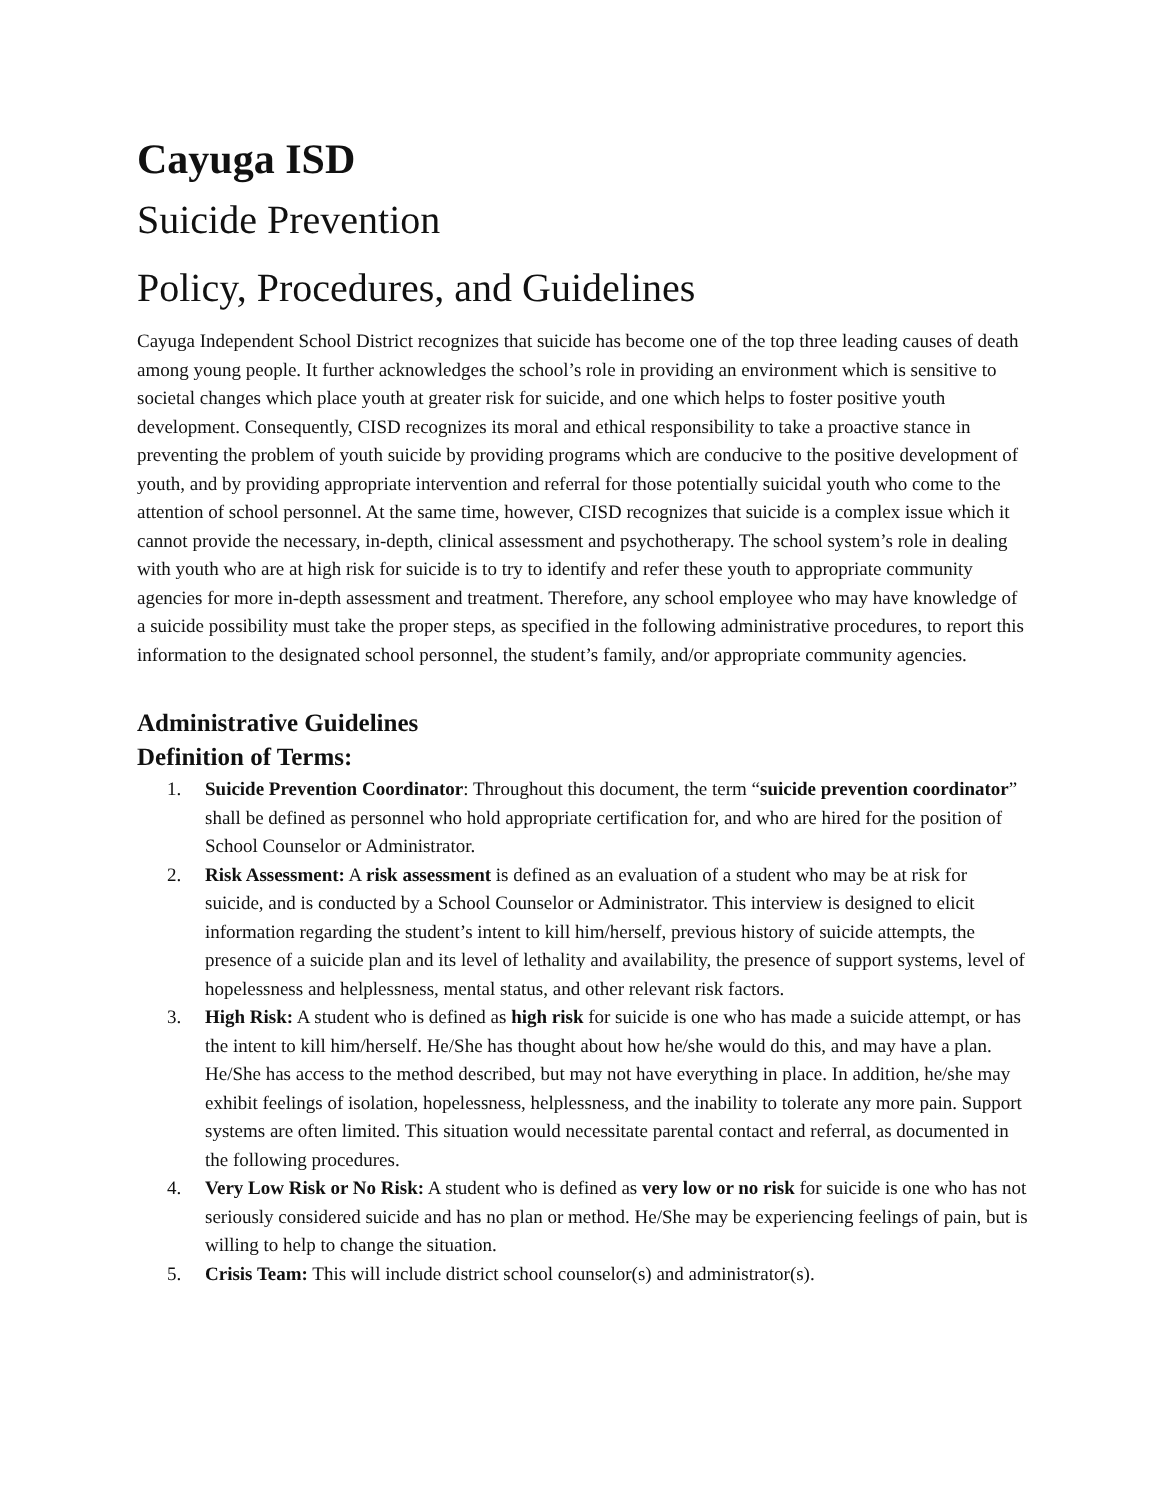Cayuga ISD
Suicide Prevention
Policy, Procedures, and Guidelines
Cayuga Independent School District recognizes that suicide has become one of the top three leading causes of death among young people. It further acknowledges the school’s role in providing an environment which is sensitive to societal changes which place youth at greater risk for suicide, and one which helps to foster positive youth development. Consequently, CISD recognizes its moral and ethical responsibility to take a proactive stance in preventing the problem of youth suicide by providing programs which are conducive to the positive development of youth, and by providing appropriate intervention and referral for those potentially suicidal youth who come to the attention of school personnel. At the same time, however, CISD recognizes that suicide is a complex issue which it cannot provide the necessary, in-depth, clinical assessment and psychotherapy. The school system’s role in dealing with youth who are at high risk for suicide is to try to identify and refer these youth to appropriate community agencies for more in-depth assessment and treatment. Therefore, any school employee who may have knowledge of a suicide possibility must take the proper steps, as specified in the following administrative procedures, to report this information to the designated school personnel, the student’s family, and/or appropriate community agencies.
Administrative Guidelines
Definition of Terms:
1. Suicide Prevention Coordinator: Throughout this document, the term “suicide prevention coordinator” shall be defined as personnel who hold appropriate certification for, and who are hired for the position of School Counselor or Administrator.
2. Risk Assessment: A risk assessment is defined as an evaluation of a student who may be at risk for suicide, and is conducted by a School Counselor or Administrator. This interview is designed to elicit information regarding the student’s intent to kill him/herself, previous history of suicide attempts, the presence of a suicide plan and its level of lethality and availability, the presence of support systems, level of hopelessness and helplessness, mental status, and other relevant risk factors.
3. High Risk: A student who is defined as high risk for suicide is one who has made a suicide attempt, or has the intent to kill him/herself. He/She has thought about how he/she would do this, and may have a plan. He/She has access to the method described, but may not have everything in place. In addition, he/she may exhibit feelings of isolation, hopelessness, helplessness, and the inability to tolerate any more pain. Support systems are often limited. This situation would necessitate parental contact and referral, as documented in the following procedures.
4. Very Low Risk or No Risk: A student who is defined as very low or no risk for suicide is one who has not seriously considered suicide and has no plan or method. He/She may be experiencing feelings of pain, but is willing to help to change the situation.
5. Crisis Team: This will include district school counselor(s) and administrator(s).